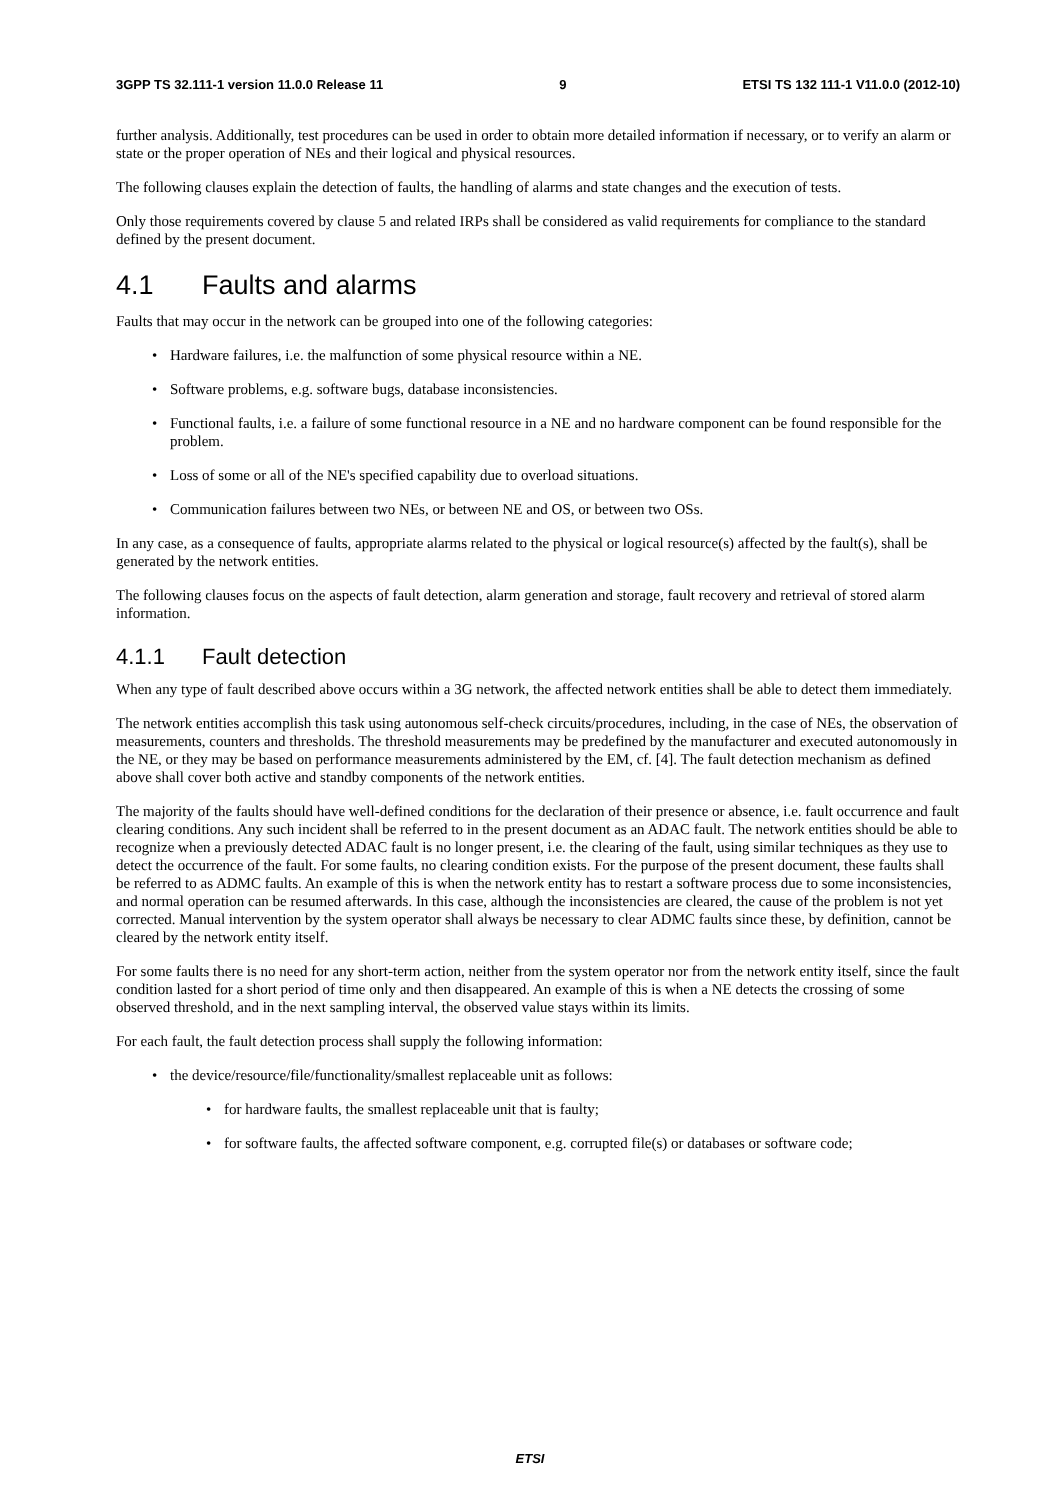3GPP TS 32.111-1 version 11.0.0 Release 11 9 ETSI TS 132 111-1 V11.0.0 (2012-10)
further analysis. Additionally, test procedures can be used in order to obtain more detailed information if necessary, or to verify an alarm or state or the proper operation of NEs and their logical and physical resources.
The following clauses explain the detection of faults, the handling of alarms and state changes and the execution of tests.
Only those requirements covered by clause 5 and related IRPs shall be considered as valid requirements for compliance to the standard defined by the present document.
4.1 Faults and alarms
Faults that may occur in the network can be grouped into one of the following categories:
• Hardware failures, i.e. the malfunction of some physical resource within a NE.
• Software problems, e.g. software bugs, database inconsistencies.
• Functional faults, i.e. a failure of some functional resource in a NE and no hardware component can be found responsible for the problem.
• Loss of some or all of the NE's specified capability due to overload situations.
• Communication failures between two NEs, or between NE and OS, or between two OSs.
In any case, as a consequence of faults, appropriate alarms related to the physical or logical resource(s) affected by the fault(s), shall be generated by the network entities.
The following clauses focus on the aspects of fault detection, alarm generation and storage, fault recovery and retrieval of stored alarm information.
4.1.1 Fault detection
When any type of fault described above occurs within a 3G network, the affected network entities shall be able to detect them immediately.
The network entities accomplish this task using autonomous self-check circuits/procedures, including, in the case of NEs, the observation of measurements, counters and thresholds. The threshold measurements may be predefined by the manufacturer and executed autonomously in the NE, or they may be based on performance measurements administered by the EM, cf. [4]. The fault detection mechanism as defined above shall cover both active and standby components of the network entities.
The majority of the faults should have well-defined conditions for the declaration of their presence or absence, i.e. fault occurrence and fault clearing conditions. Any such incident shall be referred to in the present document as an ADAC fault. The network entities should be able to recognize when a previously detected ADAC fault is no longer present, i.e. the clearing of the fault, using similar techniques as they use to detect the occurrence of the fault. For some faults, no clearing condition exists. For the purpose of the present document, these faults shall be referred to as ADMC faults. An example of this is when the network entity has to restart a software process due to some inconsistencies, and normal operation can be resumed afterwards. In this case, although the inconsistencies are cleared, the cause of the problem is not yet corrected. Manual intervention by the system operator shall always be necessary to clear ADMC faults since these, by definition, cannot be cleared by the network entity itself.
For some faults there is no need for any short-term action, neither from the system operator nor from the network entity itself, since the fault condition lasted for a short period of time only and then disappeared. An example of this is when a NE detects the crossing of some observed threshold, and in the next sampling interval, the observed value stays within its limits.
For each fault, the fault detection process shall supply the following information:
• the device/resource/file/functionality/smallest replaceable unit as follows:
• for hardware faults, the smallest replaceable unit that is faulty;
• for software faults, the affected software component, e.g. corrupted file(s) or databases or software code;
ETSI